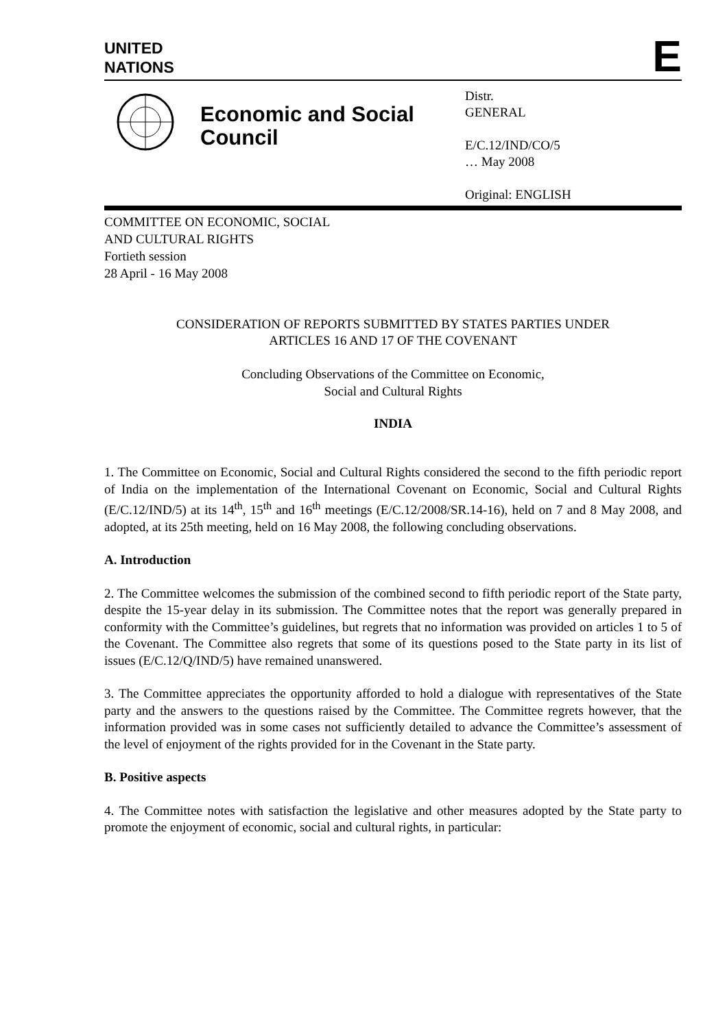UNITED
NATIONS
E
Economic and Social Council
Distr.
GENERAL
E/C.12/IND/CO/5
… May 2008
Original: ENGLISH
COMMITTEE ON ECONOMIC, SOCIAL
AND CULTURAL RIGHTS
Fortieth session
28 April - 16 May 2008
CONSIDERATION OF REPORTS SUBMITTED BY STATES PARTIES UNDER
ARTICLES 16 AND 17 OF THE COVENANT
Concluding Observations of the Committee on Economic,
Social and Cultural Rights
INDIA
1. The Committee on Economic, Social and Cultural Rights considered the second to the fifth periodic report of India on the implementation of the International Covenant on Economic, Social and Cultural Rights (E/C.12/IND/5) at its 14<sup>th</sup>, 15<sup>th</sup> and 16<sup>th</sup> meetings (E/C.12/2008/SR.14-16), held on 7 and 8 May 2008, and adopted, at its 25th meeting, held on 16 May 2008, the following concluding observations.
A. Introduction
2. The Committee welcomes the submission of the combined second to fifth periodic report of the State party, despite the 15-year delay in its submission. The Committee notes that the report was generally prepared in conformity with the Committee’s guidelines, but regrets that no information was provided on articles 1 to 5 of the Covenant. The Committee also regrets that some of its questions posed to the State party in its list of issues (E/C.12/Q/IND/5) have remained unanswered.
3. The Committee appreciates the opportunity afforded to hold a dialogue with representatives of the State party and the answers to the questions raised by the Committee. The Committee regrets however, that the information provided was in some cases not sufficiently detailed to advance the Committee’s assessment of the level of enjoyment of the rights provided for in the Covenant in the State party.
B. Positive aspects
4. The Committee notes with satisfaction the legislative and other measures adopted by the State party to promote the enjoyment of economic, social and cultural rights, in particular: